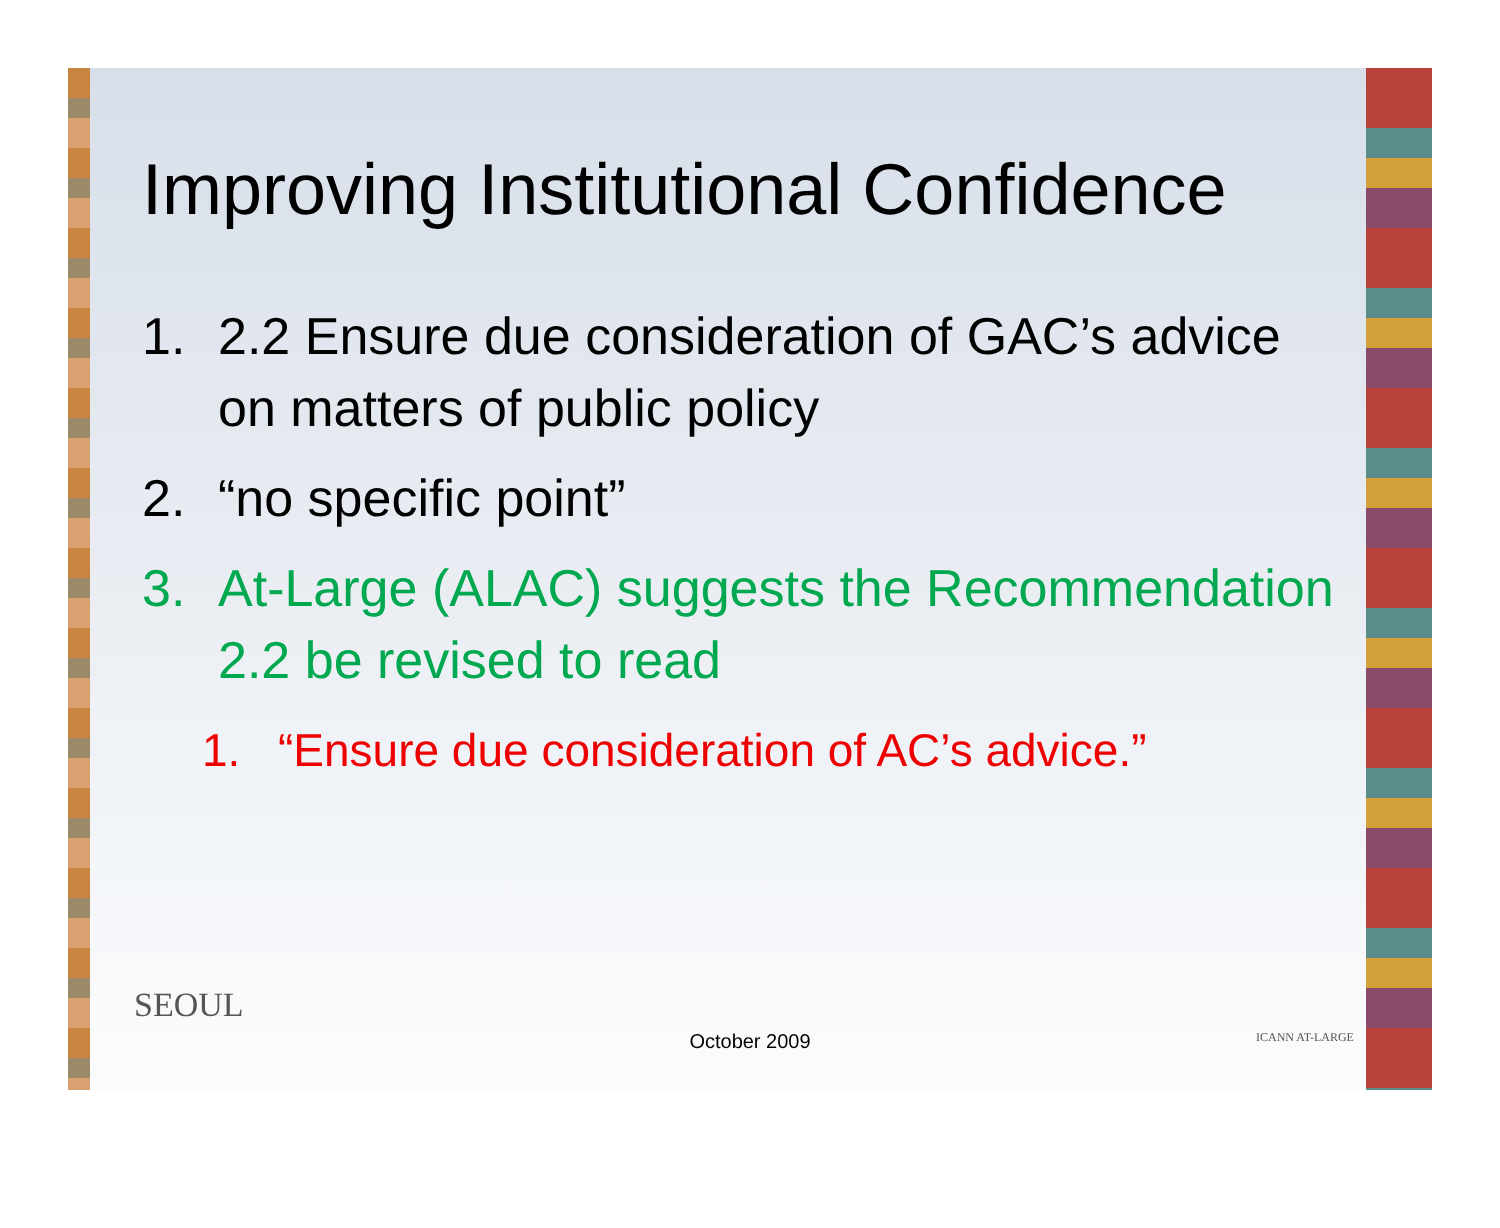Improving Institutional Confidence
1. 2.2 Ensure due consideration of GAC’s advice on matters of public policy
2. “no specific point”
3. At-Large (ALAC) suggests the Recommendation 2.2 be revised to read
1. “Ensure due consideration of AC’s advice.”
SEOUL
ICANN AT-LARGE
October 2009